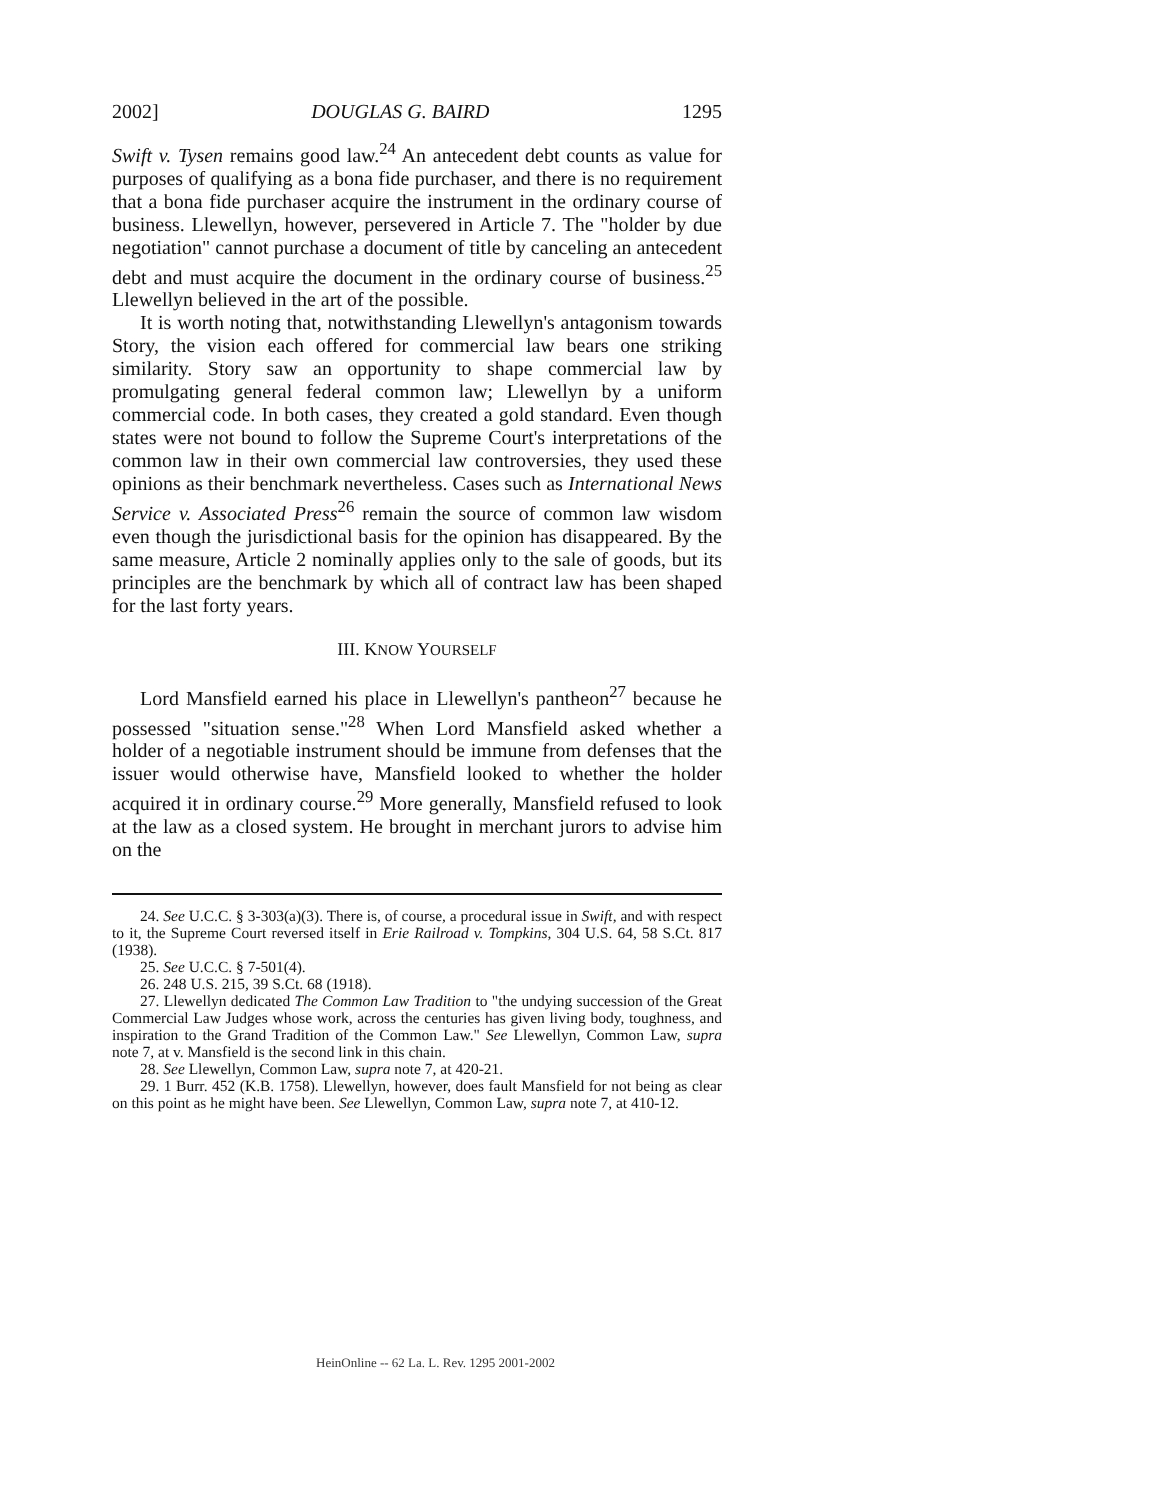2002] DOUGLAS G. BAIRD 1295
Swift v. Tysen remains good law.<sup>24</sup> An antecedent debt counts as value for purposes of qualifying as a bona fide purchaser, and there is no requirement that a bona fide purchaser acquire the instrument in the ordinary course of business. Llewellyn, however, persevered in Article 7. The "holder by due negotiation" cannot purchase a document of title by canceling an antecedent debt and must acquire the document in the ordinary course of business.<sup>25</sup> Llewellyn believed in the art of the possible.
It is worth noting that, notwithstanding Llewellyn's antagonism towards Story, the vision each offered for commercial law bears one striking similarity. Story saw an opportunity to shape commercial law by promulgating general federal common law; Llewellyn by a uniform commercial code. In both cases, they created a gold standard. Even though states were not bound to follow the Supreme Court's interpretations of the common law in their own commercial law controversies, they used these opinions as their benchmark nevertheless. Cases such as International News Service v. Associated Press<sup>26</sup> remain the source of common law wisdom even though the jurisdictional basis for the opinion has disappeared. By the same measure, Article 2 nominally applies only to the sale of goods, but its principles are the benchmark by which all of contract law has been shaped for the last forty years.
III. KNOW YOURSELF
Lord Mansfield earned his place in Llewellyn's pantheon<sup>27</sup> because he possessed "situation sense."<sup>28</sup> When Lord Mansfield asked whether a holder of a negotiable instrument should be immune from defenses that the issuer would otherwise have, Mansfield looked to whether the holder acquired it in ordinary course.<sup>29</sup> More generally, Mansfield refused to look at the law as a closed system. He brought in merchant jurors to advise him on the
24. See U.C.C. § 3-303(a)(3). There is, of course, a procedural issue in Swift, and with respect to it, the Supreme Court reversed itself in Erie Railroad v. Tompkins, 304 U.S. 64, 58 S.Ct. 817 (1938).
25. See U.C.C. § 7-501(4).
26. 248 U.S. 215, 39 S.Ct. 68 (1918).
27. Llewellyn dedicated The Common Law Tradition to "the undying succession of the Great Commercial Law Judges whose work, across the centuries has given living body, toughness, and inspiration to the Grand Tradition of the Common Law." See Llewellyn, Common Law, supra note 7, at v. Mansfield is the second link in this chain.
28. See Llewellyn, Common Law, supra note 7, at 420-21.
29. 1 Burr. 452 (K.B. 1758). Llewellyn, however, does fault Mansfield for not being as clear on this point as he might have been. See Llewellyn, Common Law, supra note 7, at 410-12.
HeinOnline -- 62 La. L. Rev. 1295 2001-2002